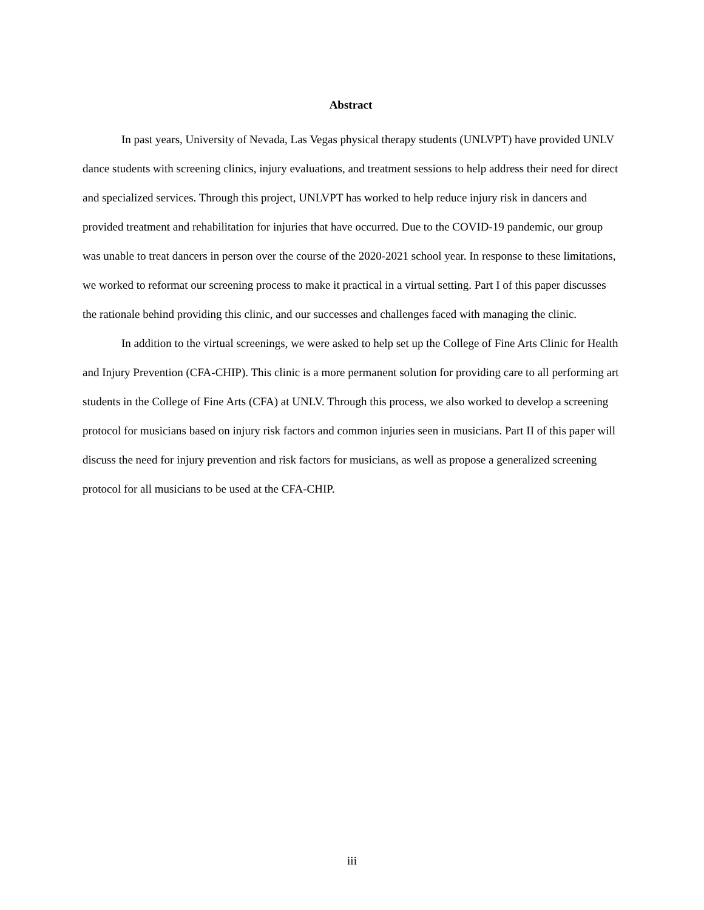Abstract
In past years, University of Nevada, Las Vegas physical therapy students (UNLVPT) have provided UNLV dance students with screening clinics, injury evaluations, and treatment sessions to help address their need for direct and specialized services. Through this project, UNLVPT has worked to help reduce injury risk in dancers and provided treatment and rehabilitation for injuries that have occurred. Due to the COVID-19 pandemic, our group was unable to treat dancers in person over the course of the 2020-2021 school year. In response to these limitations, we worked to reformat our screening process to make it practical in a virtual setting. Part I of this paper discusses the rationale behind providing this clinic, and our successes and challenges faced with managing the clinic.
In addition to the virtual screenings, we were asked to help set up the College of Fine Arts Clinic for Health and Injury Prevention (CFA-CHIP). This clinic is a more permanent solution for providing care to all performing art students in the College of Fine Arts (CFA) at UNLV. Through this process, we also worked to develop a screening protocol for musicians based on injury risk factors and common injuries seen in musicians. Part II of this paper will discuss the need for injury prevention and risk factors for musicians, as well as propose a generalized screening protocol for all musicians to be used at the CFA-CHIP.
iii